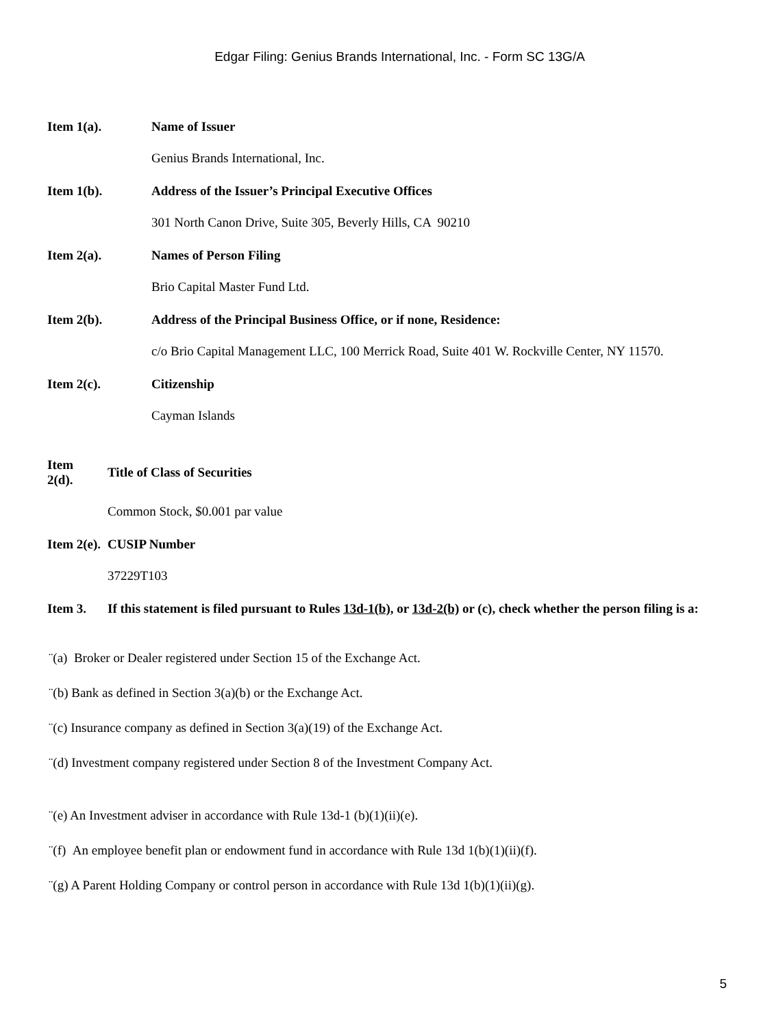Edgar Filing: Genius Brands International, Inc. - Form SC 13G/A
Item 1(a). Name of Issuer
Genius Brands International, Inc.
Item 1(b). Address of the Issuer’s Principal Executive Offices
301 North Canon Drive, Suite 305, Beverly Hills, CA 90210
Item 2(a). Names of Person Filing
Brio Capital Master Fund Ltd.
Item 2(b). Address of the Principal Business Office, or if none, Residence:
c/o Brio Capital Management LLC, 100 Merrick Road, Suite 401 W. Rockville Center, NY 11570.
Item 2(c). Citizenship
Cayman Islands
Item
2(d).
Title of Class of Securities
Common Stock, $0.001 par value
Item 2(e).
CUSIP Number
37229T103
Item 3.
If this statement is filed pursuant to Rules 13d-1(b), or 13d-2(b) or (c), check whether the person filing is a:
¨(a) Broker or Dealer registered under Section 15 of the Exchange Act.
¨(b) Bank as defined in Section 3(a)(b) or the Exchange Act.
¨(c) Insurance company as defined in Section 3(a)(19) of the Exchange Act.
¨(d) Investment company registered under Section 8 of the Investment Company Act.
¨(e) An Investment adviser in accordance with Rule 13d-1 (b)(1)(ii)(e).
¨(f) An employee benefit plan or endowment fund in accordance with Rule 13d 1(b)(1)(ii)(f).
¨(g) A Parent Holding Company or control person in accordance with Rule 13d 1(b)(1)(ii)(g).
5